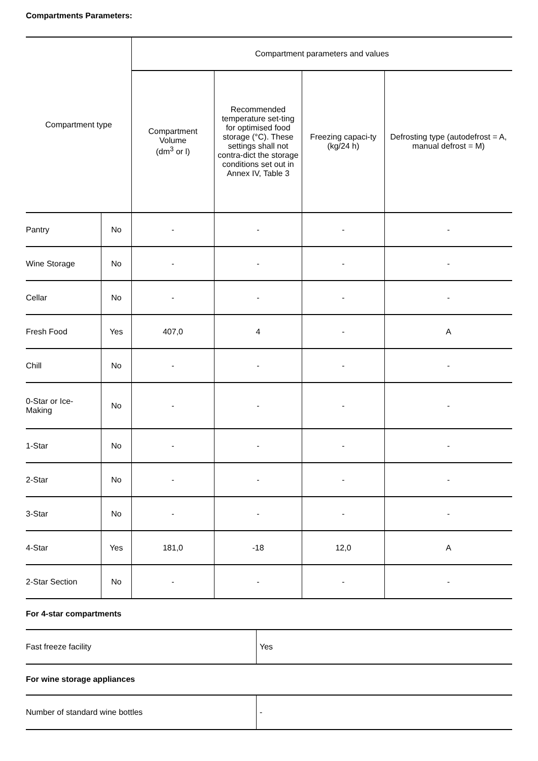Compartments Parameters:
| Compartment type | | Compartment parameters and values | | | |
| --- | --- | --- | --- | --- | --- |
| | | Compartment Volume (dm<sup>3</sup> or l) | Recommended temperature set-ting for optimised food storage (°C). These settings shall not contra-dict the storage conditions set out in Annex IV, Table 3 | Freezing capaci-ty (kg/24 h) | Defrosting type (autodefrost = A, manual defrost = M) |
| Pantry | No | - | - | - | - |
| Wine Storage | No | - | - | - | - |
| Cellar | No | - | - | - | - |
| Fresh Food | Yes | 407,0 | 4 | - | A |
| Chill | No | - | - | - | - |
| 0-Star or Ice- Making | No | - | - | - | - |
| 1-Star | No | - | - | - | - |
| 2-Star | No | - | - | - | - |
| 3-Star | No | - | - | - | - |
| 4-Star | Yes | 181,0 | -18 | 12,0 | A |
| 2-Star Section | No | - | - | - | - |
For 4-star compartments
| Fast freeze facility | Yes |
For wine storage appliances
| Number of standard wine bottles | - |